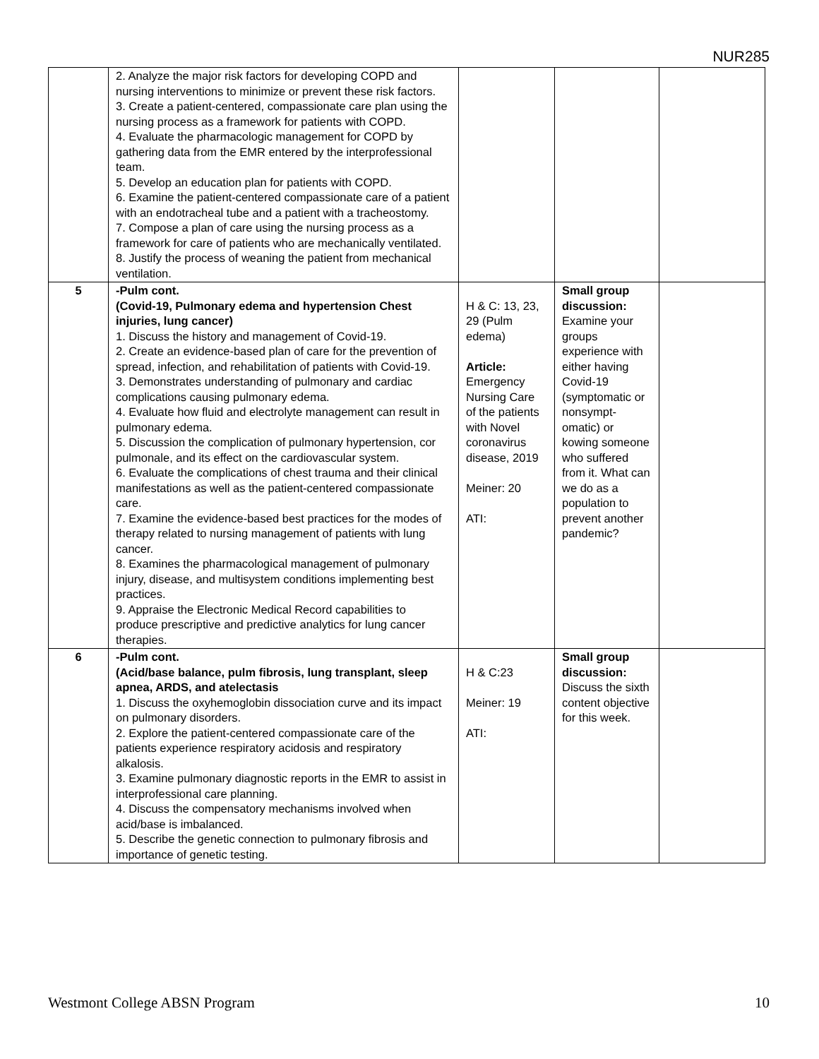NUR285
| | 2. Analyze the major risk factors for developing COPD and nursing interventions to minimize or prevent these risk factors. 3. Create a patient-centered, compassionate care plan using the nursing process as a framework for patients with COPD. 4. Evaluate the pharmacologic management for COPD by gathering data from the EMR entered by the interprofessional team. 5. Develop an education plan for patients with COPD. 6. Examine the patient-centered compassionate care of a patient with an endotracheal tube and a patient with a tracheostomy. 7. Compose a plan of care using the nursing process as a framework for care of patients who are mechanically ventilated. 8. Justify the process of weaning the patient from mechanical ventilation. | | | |
| 5 | -Pulm cont. (Covid-19, Pulmonary edema and hypertension Chest injuries, lung cancer) 1. Discuss the history and management of Covid-19. 2. Create an evidence-based plan of care for the prevention of spread, infection, and rehabilitation of patients with Covid-19. 3. Demonstrates understanding of pulmonary and cardiac complications causing pulmonary edema. 4. Evaluate how fluid and electrolyte management can result in pulmonary edema. 5. Discussion the complication of pulmonary hypertension, cor pulmonale, and its effect on the cardiovascular system. 6. Evaluate the complications of chest trauma and their clinical manifestations as well as the patient-centered compassionate care. 7. Examine the evidence-based best practices for the modes of therapy related to nursing management of patients with lung cancer. 8. Examines the pharmacological management of pulmonary injury, disease, and multisystem conditions implementing best practices. 9. Appraise the Electronic Medical Record capabilities to produce prescriptive and predictive analytics for lung cancer therapies. | H & C: 13, 23, 29 (Pulm edema) Article: Emergency Nursing Care of the patients with Novel coronavirus disease, 2019 Meiner: 20 ATI: | Small group discussion: Examine your groups experience with either having Covid-19 (symptomatic or nonsympt-omatic) or kowing someone who suffered from it. What can we do as a population to prevent another pandemic? | |
| 6 | -Pulm cont. (Acid/base balance, pulm fibrosis, lung transplant, sleep apnea, ARDS, and atelectasis 1. Discuss the oxyhemoglobin dissociation curve and its impact on pulmonary disorders. 2. Explore the patient-centered compassionate care of the patients experience respiratory acidosis and respiratory alkalosis. 3. Examine pulmonary diagnostic reports in the EMR to assist in interprofessional care planning. 4. Discuss the compensatory mechanisms involved when acid/base is imbalanced. 5. Describe the genetic connection to pulmonary fibrosis and importance of genetic testing. | H & C:23 Meiner: 19 ATI: | Small group discussion: Discuss the sixth content objective for this week. | |
Westmont College ABSN Program 10